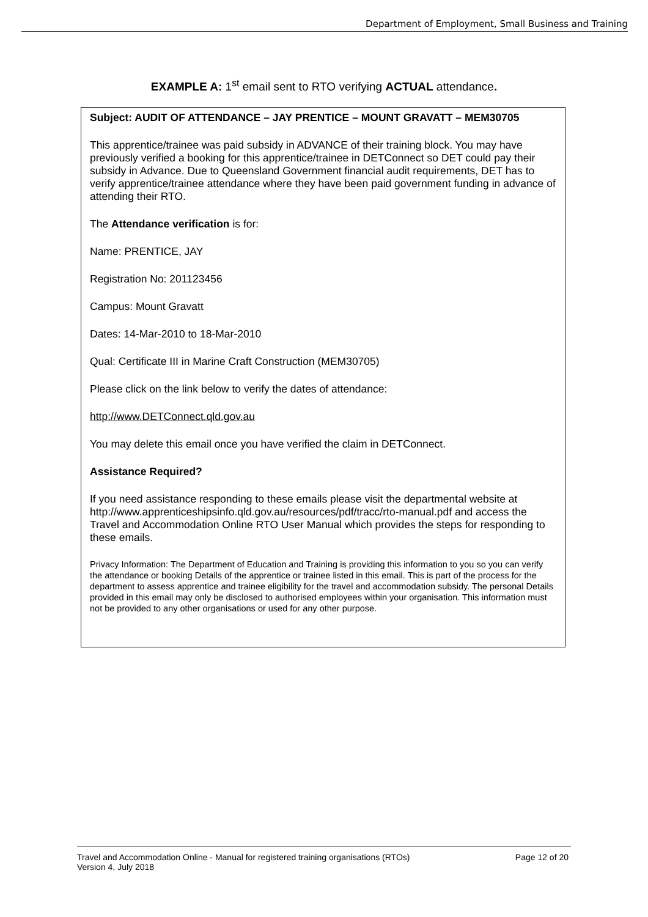Department of Employment, Small Business and Training
EXAMPLE A: 1<sup>st</sup> email sent to RTO verifying ACTUAL attendance.
Subject: AUDIT OF ATTENDANCE – JAY PRENTICE – MOUNT GRAVATT – MEM30705
This apprentice/trainee was paid subsidy in ADVANCE of their training block. You may have previously verified a booking for this apprentice/trainee in DETConnect so DET could pay their subsidy in Advance. Due to Queensland Government financial audit requirements, DET has to verify apprentice/trainee attendance where they have been paid government funding in advance of attending their RTO.
The Attendance verification is for:
Name: PRENTICE, JAY
Registration No: 201123456
Campus: Mount Gravatt
Dates: 14-Mar-2010 to 18-Mar-2010
Qual: Certificate III in Marine Craft Construction (MEM30705)
Please click on the link below to verify the dates of attendance:
http://www.DETConnect.qld.gov.au
You may delete this email once you have verified the claim in DETConnect.
Assistance Required?
If you need assistance responding to these emails please visit the departmental website at http://www.apprenticeshipsinfo.qld.gov.au/resources/pdf/tracc/rto-manual.pdf and access the Travel and Accommodation Online RTO User Manual which provides the steps for responding to these emails.
Privacy Information: The Department of Education and Training is providing this information to you so you can verify the attendance or booking Details of the apprentice or trainee listed in this email. This is part of the process for the department to assess apprentice and trainee eligibility for the travel and accommodation subsidy. The personal Details provided in this email may only be disclosed to authorised employees within your organisation. This information must not be provided to any other organisations or used for any other purpose.
Travel and Accommodation Online - Manual for registered training organisations (RTOs)
Version 4, July 2018 Page 12 of 20